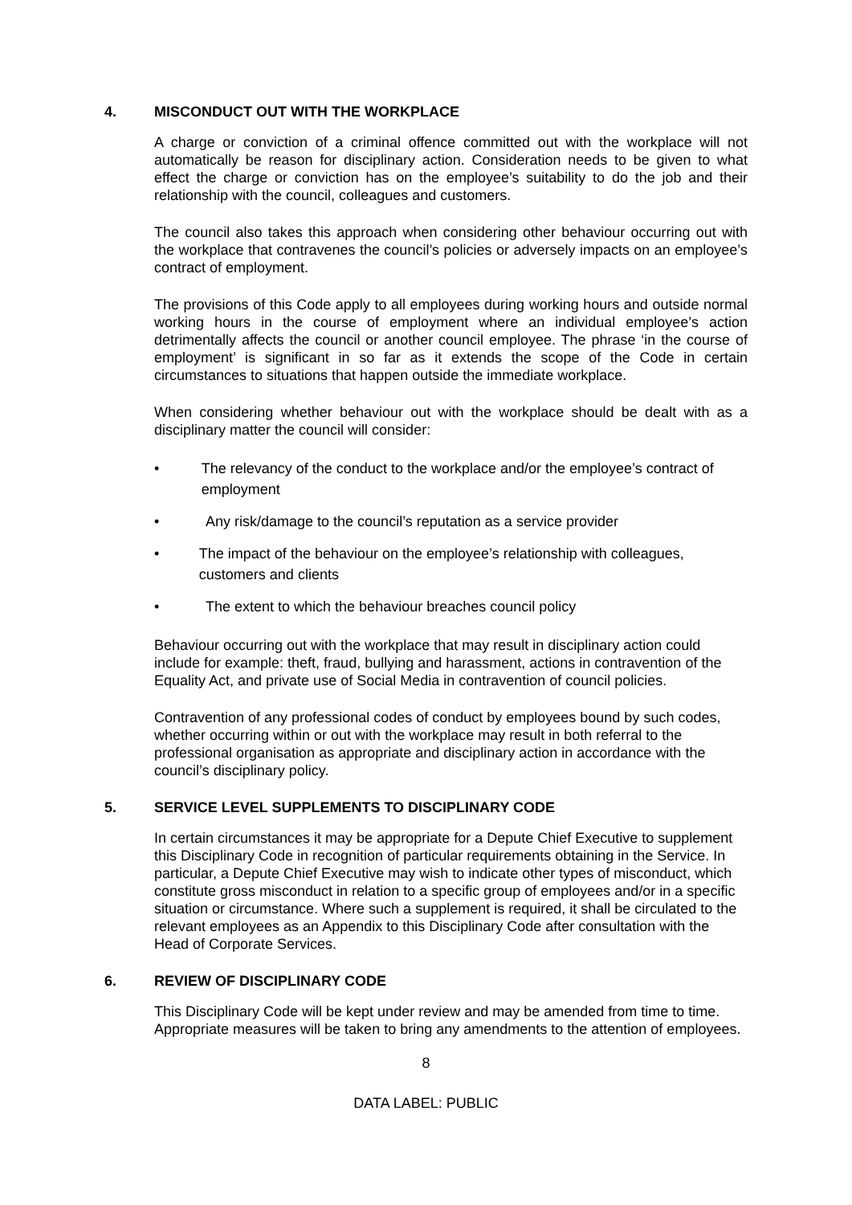4. MISCONDUCT OUT WITH THE WORKPLACE
A charge or conviction of a criminal offence committed out with the workplace will not automatically be reason for disciplinary action. Consideration needs to be given to what effect the charge or conviction has on the employee’s suitability to do the job and their relationship with the council, colleagues and customers.
The council also takes this approach when considering other behaviour occurring out with the workplace that contravenes the council’s policies or adversely impacts on an employee’s contract of employment.
The provisions of this Code apply to all employees during working hours and outside normal working hours in the course of employment where an individual employee’s action detrimentally affects the council or another council employee. The phrase ‘in the course of employment’ is significant in so far as it extends the scope of the Code in certain circumstances to situations that happen outside the immediate workplace.
When considering whether behaviour out with the workplace should be dealt with as a disciplinary matter the council will consider:
• The relevancy of the conduct to the workplace and/or the employee’s contract of employment
• Any risk/damage to the council’s reputation as a service provider
• The impact of the behaviour on the employee’s relationship with colleagues, customers and clients
• The extent to which the behaviour breaches council policy
Behaviour occurring out with the workplace that may result in disciplinary action could include for example: theft, fraud, bullying and harassment, actions in contravention of the Equality Act, and private use of Social Media in contravention of council policies.
Contravention of any professional codes of conduct by employees bound by such codes, whether occurring within or out with the workplace may result in both referral to the professional organisation as appropriate and disciplinary action in accordance with the council’s disciplinary policy.
5. SERVICE LEVEL SUPPLEMENTS TO DISCIPLINARY CODE
In certain circumstances it may be appropriate for a Depute Chief Executive to supplement this Disciplinary Code in recognition of particular requirements obtaining in the Service. In particular, a Depute Chief Executive may wish to indicate other types of misconduct, which constitute gross misconduct in relation to a specific group of employees and/or in a specific situation or circumstance. Where such a supplement is required, it shall be circulated to the relevant employees as an Appendix to this Disciplinary Code after consultation with the Head of Corporate Services.
6. REVIEW OF DISCIPLINARY CODE
This Disciplinary Code will be kept under review and may be amended from time to time. Appropriate measures will be taken to bring any amendments to the attention of employees.
8
DATA LABEL: PUBLIC